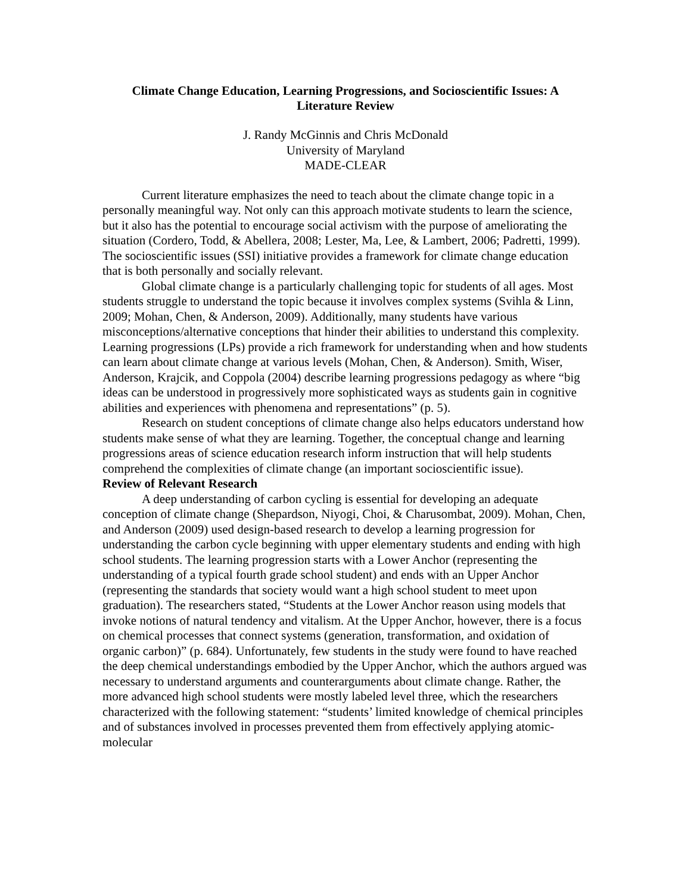Climate Change Education, Learning Progressions, and Socioscientific Issues: A
Literature Review
J. Randy McGinnis and Chris McDonald
University of Maryland
MADE-CLEAR
Current literature emphasizes the need to teach about the climate change topic in a personally meaningful way. Not only can this approach motivate students to learn the science, but it also has the potential to encourage social activism with the purpose of ameliorating the situation (Cordero, Todd, & Abellera, 2008; Lester, Ma, Lee, & Lambert, 2006; Padretti, 1999). The socioscientific issues (SSI) initiative provides a framework for climate change education that is both personally and socially relevant.
Global climate change is a particularly challenging topic for students of all ages. Most students struggle to understand the topic because it involves complex systems (Svihla & Linn, 2009; Mohan, Chen, & Anderson, 2009). Additionally, many students have various misconceptions/alternative conceptions that hinder their abilities to understand this complexity. Learning progressions (LPs) provide a rich framework for understanding when and how students can learn about climate change at various levels (Mohan, Chen, & Anderson). Smith, Wiser, Anderson, Krajcik, and Coppola (2004) describe learning progressions pedagogy as where “big ideas can be understood in progressively more sophisticated ways as students gain in cognitive abilities and experiences with phenomena and representations” (p. 5).
Research on student conceptions of climate change also helps educators understand how students make sense of what they are learning. Together, the conceptual change and learning progressions areas of science education research inform instruction that will help students comprehend the complexities of climate change (an important socioscientific issue).
Review of Relevant Research
A deep understanding of carbon cycling is essential for developing an adequate conception of climate change (Shepardson, Niyogi, Choi, & Charusombat, 2009). Mohan, Chen, and Anderson (2009) used design-based research to develop a learning progression for understanding the carbon cycle beginning with upper elementary students and ending with high school students. The learning progression starts with a Lower Anchor (representing the understanding of a typical fourth grade school student) and ends with an Upper Anchor (representing the standards that society would want a high school student to meet upon graduation). The researchers stated, “Students at the Lower Anchor reason using models that invoke notions of natural tendency and vitalism. At the Upper Anchor, however, there is a focus on chemical processes that connect systems (generation, transformation, and oxidation of organic carbon)” (p. 684). Unfortunately, few students in the study were found to have reached the deep chemical understandings embodied by the Upper Anchor, which the authors argued was necessary to understand arguments and counterarguments about climate change. Rather, the more advanced high school students were mostly labeled level three, which the researchers characterized with the following statement: “students’ limited knowledge of chemical principles and of substances involved in processes prevented them from effectively applying atomic-molecular